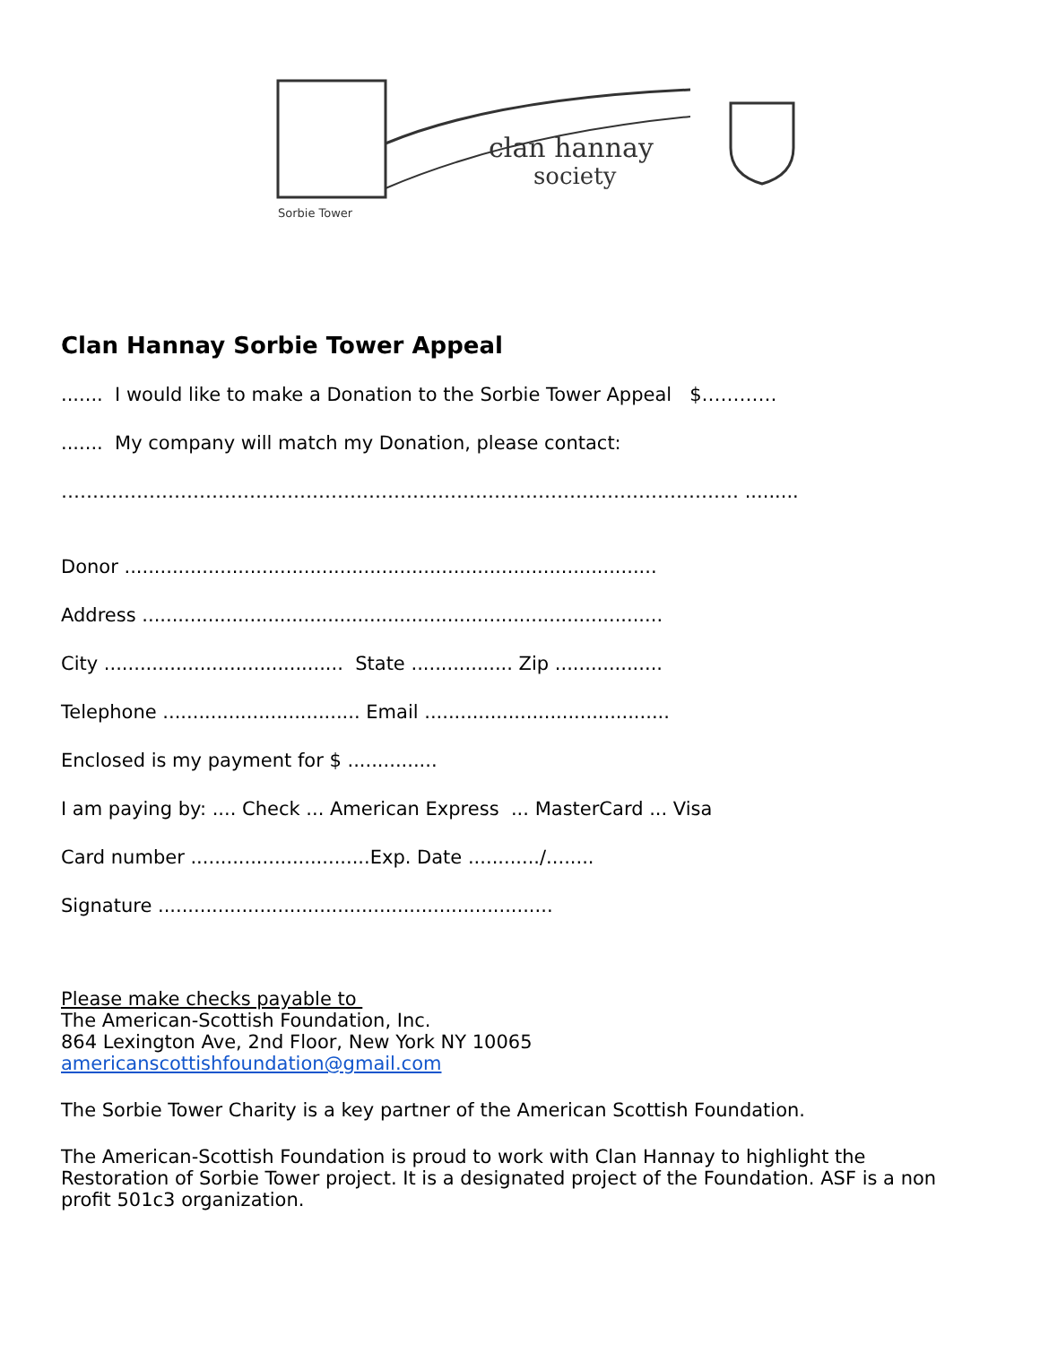clan hannay
society
Sorbie Tower
Clan Hannay Sorbie Tower Appeal
....... I would like to make a Donation to the Sorbie Tower Appeal $…………
....... My company will match my Donation, please contact:
……………………………………………………………………………………………… .........
Donor .........................................................................................
Address .......................................................................................
City ........................................ State ................. Zip ..................
Telephone ................................. Email .........................................
Enclosed is my payment for $ ...............
I am paying by: .... Check ... American Express ... MasterCard ... Visa
Card number ..............................Exp. Date ............/........
Signature ..................................................................
Please make checks payable to
The American-Scottish Foundation, Inc.
864 Lexington Ave, 2nd Floor, New York NY 10065
americanscottishfoundation@gmail.com
The Sorbie Tower Charity is a key partner of the American Scottish Foundation.
The American-Scottish Foundation is proud to work with Clan Hannay to highlight the Restoration of Sorbie Tower project. It is a designated project of the Foundation. ASF is a non profit 501c3 organization.